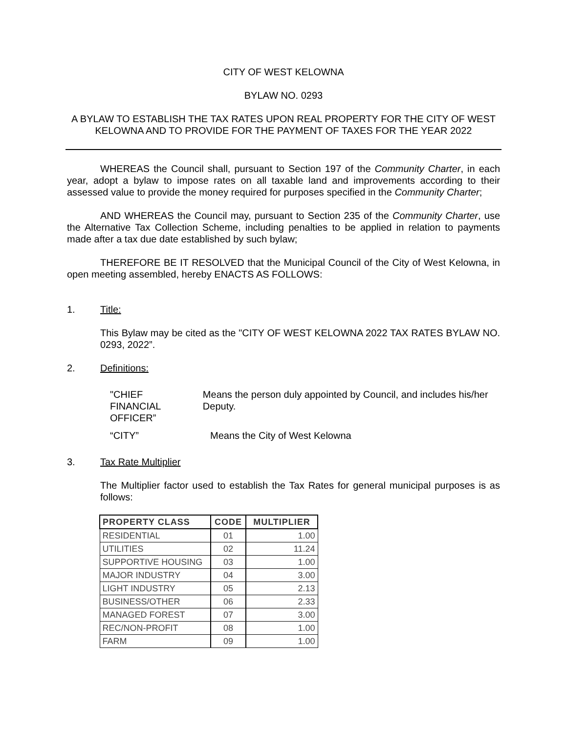CITY OF WEST KELOWNA
BYLAW NO. 0293
A BYLAW TO ESTABLISH THE TAX RATES UPON REAL PROPERTY FOR THE CITY OF WEST KELOWNA AND TO PROVIDE FOR THE PAYMENT OF TAXES FOR THE YEAR 2022
WHEREAS the Council shall, pursuant to Section 197 of the Community Charter, in each year, adopt a bylaw to impose rates on all taxable land and improvements according to their assessed value to provide the money required for purposes specified in the Community Charter;
AND WHEREAS the Council may, pursuant to Section 235 of the Community Charter, use the Alternative Tax Collection Scheme, including penalties to be applied in relation to payments made after a tax due date established by such bylaw;
THEREFORE BE IT RESOLVED that the Municipal Council of the City of West Kelowna, in open meeting assembled, hereby ENACTS AS FOLLOWS:
1. Title:
This Bylaw may be cited as the "CITY OF WEST KELOWNA 2022 TAX RATES BYLAW NO. 0293, 2022”.
2. Definitions:
"CHIEF
FINANCIAL
OFFICER”
Means the person duly appointed by Council, and includes his/her Deputy.
“CITY” Means the City of West Kelowna
3. Tax Rate Multiplier
The Multiplier factor used to establish the Tax Rates for general municipal purposes is as follows:
| PROPERTY CLASS | CODE | MULTIPLIER |
| --- | --- | --- |
| RESIDENTIAL | 01 | 1.00 |
| UTILITIES | 02 | 11.24 |
| SUPPORTIVE HOUSING | 03 | 1.00 |
| MAJOR INDUSTRY | 04 | 3.00 |
| LIGHT INDUSTRY | 05 | 2.13 |
| BUSINESS/OTHER | 06 | 2.33 |
| MANAGED FOREST | 07 | 3.00 |
| REC/NON-PROFIT | 08 | 1.00 |
| FARM | 09 | 1.00 |